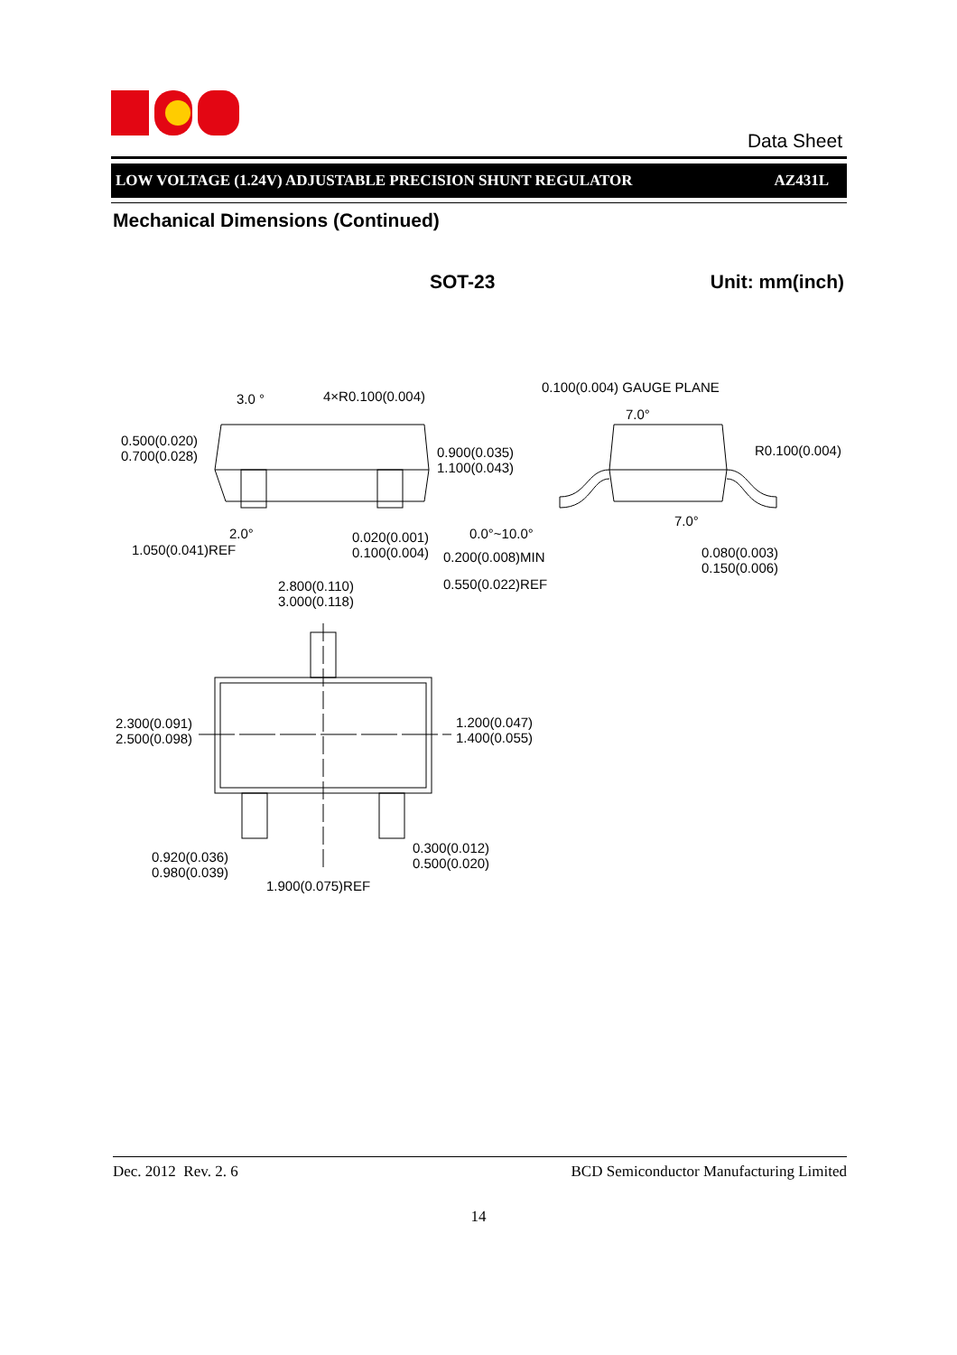Data Sheet
LOW VOLTAGE (1.24V) ADJUSTABLE PRECISION SHUNT REGULATOR AZ431L
Mechanical Dimensions (Continued)
SOT-23 Unit: mm(inch)
3.0 ° 4×R0.100(0.004)
0.100(0.004) GAUGE PLANE
7.0°
0.500(0.020)
0.700(0.028)
0.900(0.035)
1.100(0.043)
R0.100(0.004)
7.0°
2.0° 0.0°~10.0°
0.020(0.001)
0.100(0.004)
1.050(0.041)REF 0.200(0.008)MIN
0.080(0.003)
0.150(0.006)
0.550(0.022)REF
2.800(0.110)
3.000(0.118)
2.300(0.091)
2.500(0.098)
1.200(0.047)
1.400(0.055)
0.300(0.012)
0.500(0.020)
0.920(0.036)
0.980(0.039)
1.900(0.075)REF
Dec. 2012 Rev. 2. 6 BCD Semiconductor Manufacturing Limited
14